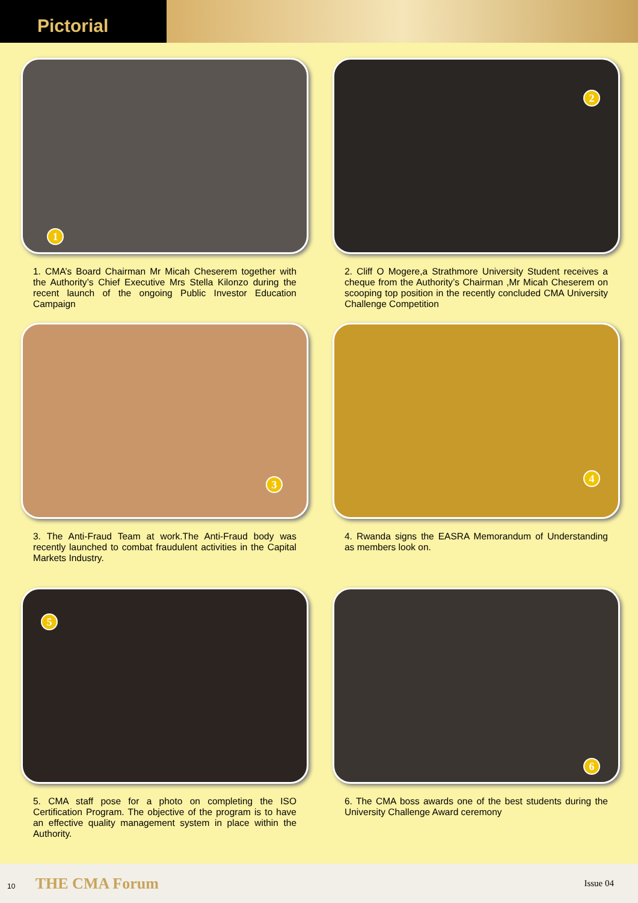Pictorial
1
1. CMA’s Board Chairman Mr Micah Cheserem together with the Authority’s Chief Executive Mrs Stella Kilonzo during the recent launch of the ongoing Public Investor Education Campaign
2
2. Cliff O Mogere,a Strathmore University Student receives a cheque from the Authority’s Chairman ,Mr Micah Cheserem on scooping top position in the recently concluded CMA University Challenge Competition
3
3. The Anti-Fraud Team at work.The Anti-Fraud body was recently launched to combat fraudulent activities in the Capital Markets Industry.
4
4. Rwanda signs the EASRA Memorandum of Understanding as members look on.
5
5. CMA staff pose for a photo on completing the ISO Certification Program. The objective of the program is to have an effective quality management system in place within the Authority.
6
6. The CMA boss awards one of the best students during the University Challenge Award ceremony
10 THE CMA Forum
Issue 04